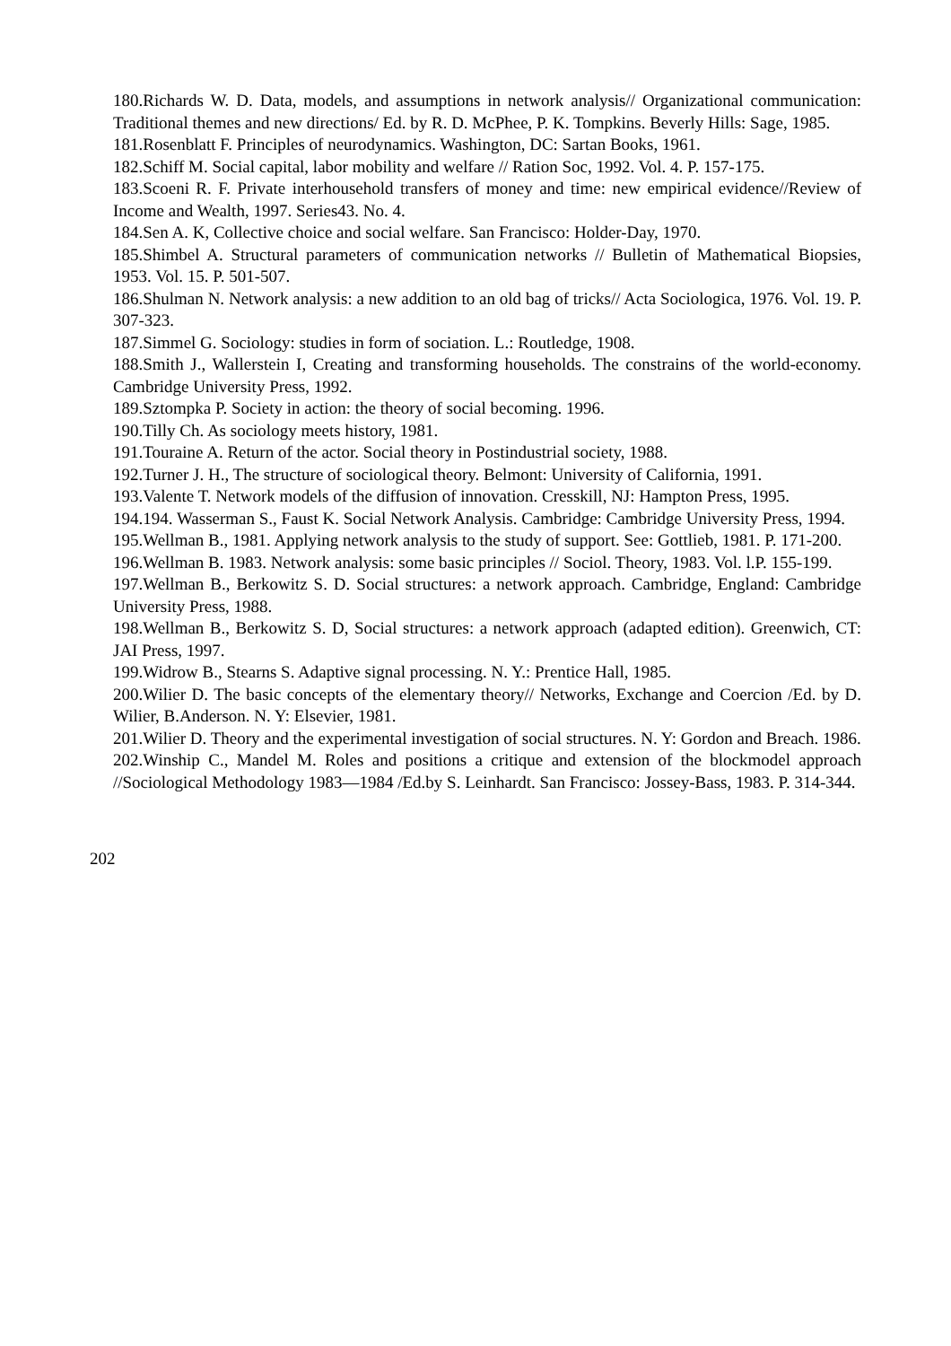180.Richards W. D. Data, models, and assumptions in network analysis// Organizational communication: Traditional themes and new directions/ Ed. by R. D. McPhee, P. K. Tompkins. Beverly Hills: Sage, 1985.
181.Rosenblatt F. Principles of neurodynamics. Washington, DC: Sartan Books, 1961.
182.Schiff M. Social capital, labor mobility and welfare // Ration Soc, 1992. Vol. 4. P. 157-175.
183.Scoeni R. F. Private interhousehold transfers of money and time: new empirical evidence//Review of Income and Wealth, 1997. Series43. No. 4.
184.Sen A. K, Collective choice and social welfare. San Francisco: Holder-Day, 1970.
185.Shimbel A. Structural parameters of communication networks // Bulletin of Mathematical Biopsies, 1953. Vol. 15. P. 501-507.
186.Shulman N. Network analysis: a new addition to an old bag of tricks// Acta Sociologica, 1976. Vol. 19. P. 307-323.
187.Simmel G. Sociology: studies in form of sociation. L.: Routledge, 1908.
188.Smith J., Wallerstein I, Creating and transforming households. The constrains of the world-economy. Cambridge University Press, 1992.
189.Sztompka P. Society in action: the theory of social becoming. 1996.
190.Tilly Ch. As sociology meets history, 1981.
191.Touraine A. Return of the actor. Social theory in Postindustrial society, 1988.
192.Turner J. H., The structure of sociological theory. Belmont: University of California, 1991.
193.Valente T. Network models of the diffusion of innovation. Cresskill, NJ: Hampton Press, 1995.
194.194. Wasserman S., Faust K. Social Network Analysis. Cambridge: Cambridge University Press, 1994.
195.Wellman B., 1981. Applying network analysis to the study of support. See: Gottlieb, 1981. P. 171-200.
196.Wellman B. 1983. Network analysis: some basic principles // Sociol. Theory, 1983. Vol. l.P. 155-199.
197.Wellman B., Berkowitz S. D. Social structures: a network approach. Cambridge, England: Cambridge University Press, 1988.
198.Wellman B., Berkowitz S. D, Social structures: a network approach (adapted edition). Greenwich, CT: JAI Press, 1997.
199.Widrow B., Stearns S. Adaptive signal processing. N. Y.: Prentice Hall, 1985.
200.Wilier D. The basic concepts of the elementary theory// Networks, Exchange and Coercion /Ed. by D. Wilier, B.Anderson. N. Y: Elsevier, 1981.
201.Wilier D. Theory and the experimental investigation of social structures. N. Y: Gordon and Breach. 1986.
202.Winship C., Mandel M. Roles and positions a critique and extension of the blockmodel approach //Sociological Methodology 1983—1984 /Ed.by S. Leinhardt. San Francisco: Jossey-Bass, 1983. P. 314-344.
202